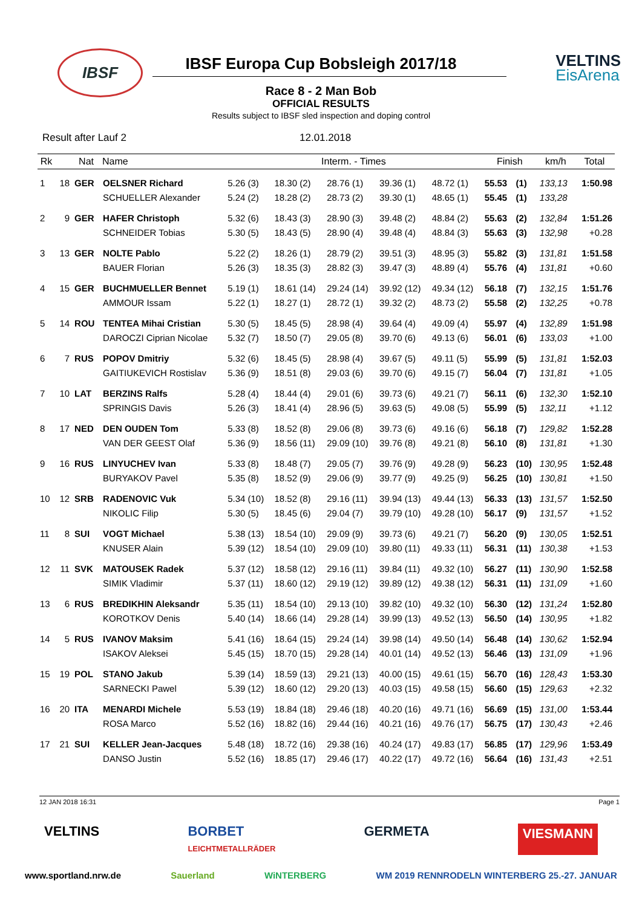IBSF
IBSF Europa Cup Bobsleigh 2017/18
VELTINS
EisArena
Race 8 - 2 Man Bob
OFFICIAL RESULTS
Results subject to IBSF sled inspection and doping control
Result after Lauf 2 12.01.2018
| Rk | | Nat | Name | Interm. - Times | | | | | Finish | | km/h | Total |
| --- | --- | --- | --- | --- | --- | --- | --- | --- | --- | --- | --- | --- |
| 1 | 18 | GER | OELSNER Richard | 5.26 (3) | 18.30 (2) | 28.76 (1) | 39.36 (1) | 48.72 (1) | 55.53 | (1) | 133,13 | 1:50.98 |
| | | | SCHUELLER Alexander | 5.24 (2) | 18.28 (2) | 28.73 (2) | 39.30 (1) | 48.65 (1) | 55.45 | (1) | 133,28 | |
| 2 | 9 | GER | HAFER Christoph | 5.32 (6) | 18.43 (3) | 28.90 (3) | 39.48 (2) | 48.84 (2) | 55.63 | (2) | 132,84 | 1:51.26 |
| | | | SCHNEIDER Tobias | 5.30 (5) | 18.43 (5) | 28.90 (4) | 39.48 (4) | 48.84 (3) | 55.63 | (3) | 132,98 | +0.28 |
| 3 | 13 | GER | NOLTE Pablo | 5.22 (2) | 18.26 (1) | 28.79 (2) | 39.51 (3) | 48.95 (3) | 55.82 | (3) | 131,81 | 1:51.58 |
| | | | BAUER Florian | 5.26 (3) | 18.35 (3) | 28.82 (3) | 39.47 (3) | 48.89 (4) | 55.76 | (4) | 131,81 | +0.60 |
| 4 | 15 | GER | BUCHMUELLER Bennet | 5.19 (1) | 18.61 (14) | 29.24 (14) | 39.92 (12) | 49.34 (12) | 56.18 | (7) | 132,15 | 1:51.76 |
| | | | AMMOUR Issam | 5.22 (1) | 18.27 (1) | 28.72 (1) | 39.32 (2) | 48.73 (2) | 55.58 | (2) | 132,25 | +0.78 |
| 5 | 14 | ROU | TENTEA Mihai Cristian | 5.30 (5) | 18.45 (5) | 28.98 (4) | 39.64 (4) | 49.09 (4) | 55.97 | (4) | 132,89 | 1:51.98 |
| | | | DAROCZI Ciprian Nicolae | 5.32 (7) | 18.50 (7) | 29.05 (8) | 39.70 (6) | 49.13 (6) | 56.01 | (6) | 133,03 | +1.00 |
| 6 | 7 | RUS | POPOV Dmitriy | 5.32 (6) | 18.45 (5) | 28.98 (4) | 39.67 (5) | 49.11 (5) | 55.99 | (5) | 131,81 | 1:52.03 |
| | | | GAITIUKEVICH Rostislav | 5.36 (9) | 18.51 (8) | 29.03 (6) | 39.70 (6) | 49.15 (7) | 56.04 | (7) | 131,81 | +1.05 |
| 7 | 10 | LAT | BERZINS Ralfs | 5.28 (4) | 18.44 (4) | 29.01 (6) | 39.73 (6) | 49.21 (7) | 56.11 | (6) | 132,30 | 1:52.10 |
| | | | SPRINGIS Davis | 5.26 (3) | 18.41 (4) | 28.96 (5) | 39.63 (5) | 49.08 (5) | 55.99 | (5) | 132,11 | +1.12 |
| 8 | 17 | NED | DEN OUDEN Tom | 5.33 (8) | 18.52 (8) | 29.06 (8) | 39.73 (6) | 49.16 (6) | 56.18 | (7) | 129,82 | 1:52.28 |
| | | | VAN DER GEEST Olaf | 5.36 (9) | 18.56 (11) | 29.09 (10) | 39.76 (8) | 49.21 (8) | 56.10 | (8) | 131,81 | +1.30 |
| 9 | 16 | RUS | LINYUCHEV Ivan | 5.33 (8) | 18.48 (7) | 29.05 (7) | 39.76 (9) | 49.28 (9) | 56.23 | (10) | 130,95 | 1:52.48 |
| | | | BURYAKOV Pavel | 5.35 (8) | 18.52 (9) | 29.06 (9) | 39.77 (9) | 49.25 (9) | 56.25 | (10) | 130,81 | +1.50 |
| 10 | 12 | SRB | RADENOVIC Vuk | 5.34 (10) | 18.52 (8) | 29.16 (11) | 39.94 (13) | 49.44 (13) | 56.33 | (13) | 131,57 | 1:52.50 |
| | | | NIKOLIC Filip | 5.30 (5) | 18.45 (6) | 29.04 (7) | 39.79 (10) | 49.28 (10) | 56.17 | (9) | 131,57 | +1.52 |
| 11 | 8 | SUI | VOGT Michael | 5.38 (13) | 18.54 (10) | 29.09 (9) | 39.73 (6) | 49.21 (7) | 56.20 | (9) | 130,05 | 1:52.51 |
| | | | KNUSER Alain | 5.39 (12) | 18.54 (10) | 29.09 (10) | 39.80 (11) | 49.33 (11) | 56.31 | (11) | 130,38 | +1.53 |
| 12 | 11 | SVK | MATOUSEK Radek | 5.37 (12) | 18.58 (12) | 29.16 (11) | 39.84 (11) | 49.32 (10) | 56.27 | (11) | 130,90 | 1:52.58 |
| | | | SIMIK Vladimir | 5.37 (11) | 18.60 (12) | 29.19 (12) | 39.89 (12) | 49.38 (12) | 56.31 | (11) | 131,09 | +1.60 |
| 13 | 6 | RUS | BREDIKHIN Aleksandr | 5.35 (11) | 18.54 (10) | 29.13 (10) | 39.82 (10) | 49.32 (10) | 56.30 | (12) | 131,24 | 1:52.80 |
| | | | KOROTKOV Denis | 5.40 (14) | 18.66 (14) | 29.28 (14) | 39.99 (13) | 49.52 (13) | 56.50 | (14) | 130,95 | +1.82 |
| 14 | 5 | RUS | IVANOV Maksim | 5.41 (16) | 18.64 (15) | 29.24 (14) | 39.98 (14) | 49.50 (14) | 56.48 | (14) | 130,62 | 1:52.94 |
| | | | ISAKOV Aleksei | 5.45 (15) | 18.70 (15) | 29.28 (14) | 40.01 (14) | 49.52 (13) | 56.46 | (13) | 131,09 | +1.96 |
| 15 | 19 | POL | STANO Jakub | 5.39 (14) | 18.59 (13) | 29.21 (13) | 40.00 (15) | 49.61 (15) | 56.70 | (16) | 128,43 | 1:53.30 |
| | | | SARNECKI Pawel | 5.39 (12) | 18.60 (12) | 29.20 (13) | 40.03 (15) | 49.58 (15) | 56.60 | (15) | 129,63 | +2.32 |
| 16 | 20 | ITA | MENARDI Michele | 5.53 (19) | 18.84 (18) | 29.46 (18) | 40.20 (16) | 49.71 (16) | 56.69 | (15) | 131,00 | 1:53.44 |
| | | | ROSA Marco | 5.52 (16) | 18.82 (16) | 29.44 (16) | 40.21 (16) | 49.76 (17) | 56.75 | (17) | 130,43 | +2.46 |
| 17 | 21 | SUI | KELLER Jean-Jacques | 5.48 (18) | 18.72 (16) | 29.38 (16) | 40.24 (17) | 49.83 (17) | 56.85 | (17) | 129,96 | 1:53.49 |
| | | | DANSO Justin | 5.52 (16) | 18.85 (17) | 29.46 (17) | 40.22 (17) | 49.72 (16) | 56.64 | (16) | 131,43 | +2.51 |
12 JAN 2018 16:31 Page 1
VELTINS BORBET
LEICHTMETALLRÄDER GERMETA VIESMANN
www.sportland.nrw.de Sauerland WiNTERBERG WM 2019 RENNRODELN WINTERBERG 25.-27. JANUAR